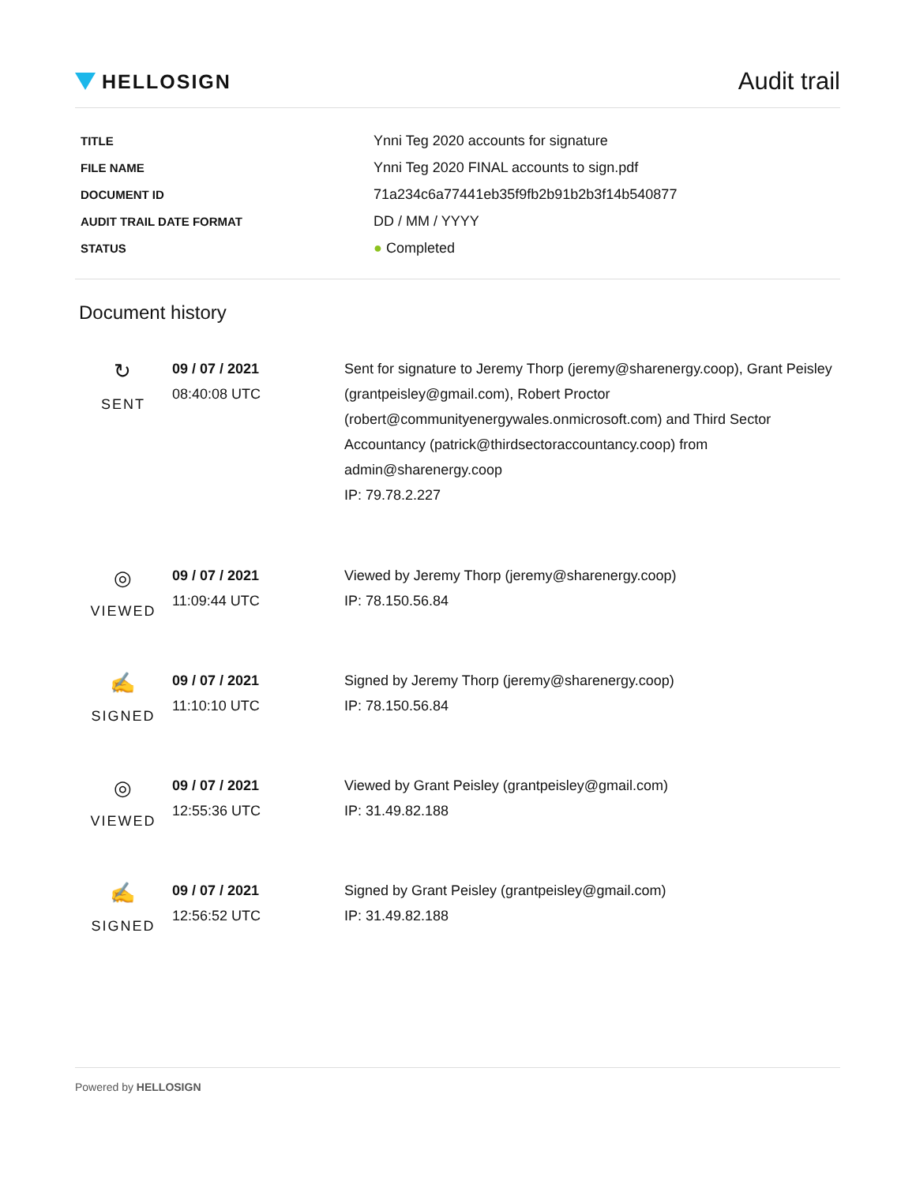HELLOSIGN
Audit trail
| TITLE | Ynni Teg 2020 accounts for signature |
| FILE NAME | Ynni Teg 2020 FINAL accounts to sign.pdf |
| DOCUMENT ID | 71a234c6a77441eb35f9fb2b91b2b3f14b540877 |
| AUDIT TRAIL DATE FORMAT | DD / MM / YYYY |
| STATUS | ● Completed |
Document history
| ↻ SENT | 09 / 07 / 2021 08:40:08 UTC | Sent for signature to Jeremy Thorp (jeremy@sharenergy.coop), Grant Peisley (grantpeisley@gmail.com), Robert Proctor (robert@communityenergywales.onmicrosoft.com) and Third Sector Accountancy (patrick@thirdsectoraccountancy.coop) from admin@sharenergy.coop IP: 79.78.2.227 |
| ◎ VIEWED | 09 / 07 / 2021 11:09:44 UTC | Viewed by Jeremy Thorp (jeremy@sharenergy.coop) IP: 78.150.56.84 |
| ✍ SIGNED | 09 / 07 / 2021 11:10:10 UTC | Signed by Jeremy Thorp (jeremy@sharenergy.coop) IP: 78.150.56.84 |
| ◎ VIEWED | 09 / 07 / 2021 12:55:36 UTC | Viewed by Grant Peisley (grantpeisley@gmail.com) IP: 31.49.82.188 |
| ✍ SIGNED | 09 / 07 / 2021 12:56:52 UTC | Signed by Grant Peisley (grantpeisley@gmail.com) IP: 31.49.82.188 |
Powered by HELLOSIGN